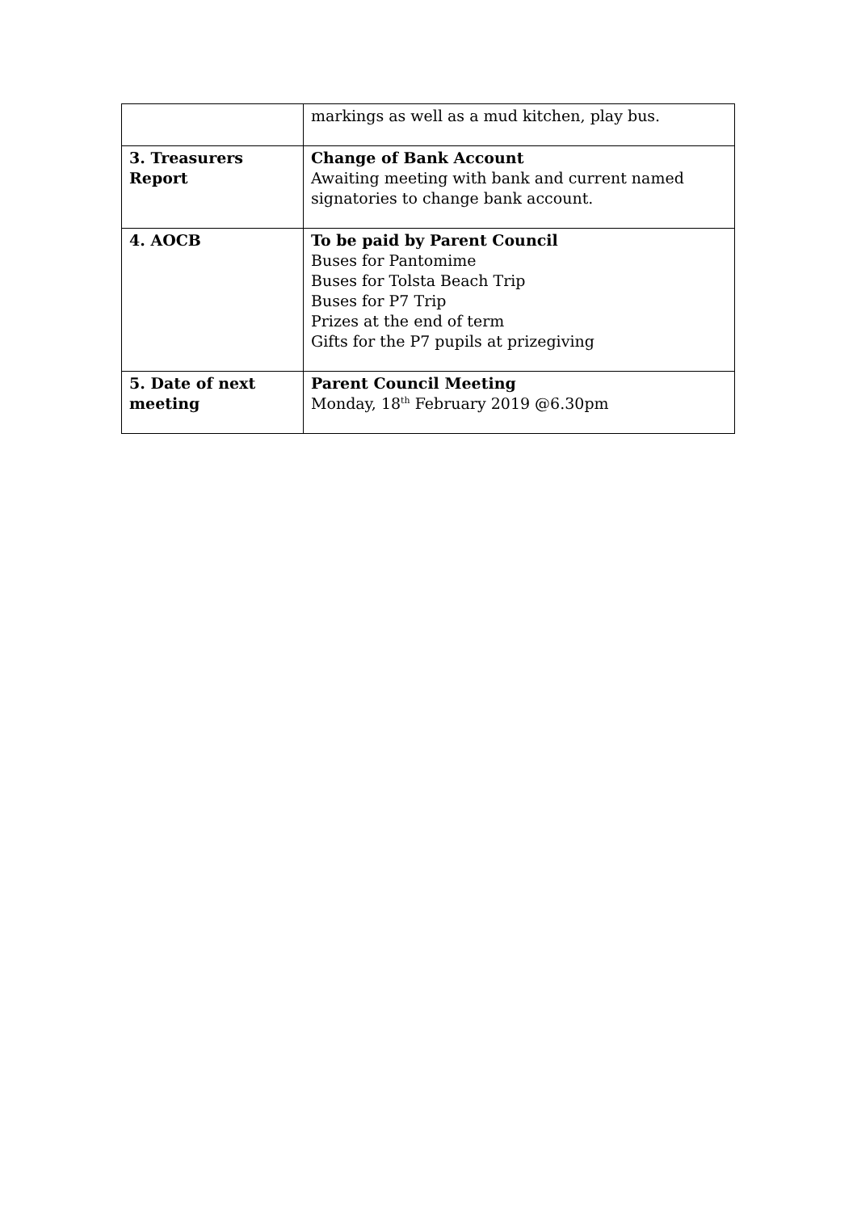| | markings as well as a mud kitchen, play bus. |
| 3. Treasurers Report | Change of Bank Account Awaiting meeting with bank and current named signatories to change bank account. |
| 4. AOCB | To be paid by Parent Council Buses for Pantomime Buses for Tolsta Beach Trip Buses for P7 Trip Prizes at the end of term Gifts for the P7 pupils at prizegiving |
| 5. Date of next meeting | Parent Council Meeting Monday, 18<sup>th</sup> February 2019 @6.30pm |